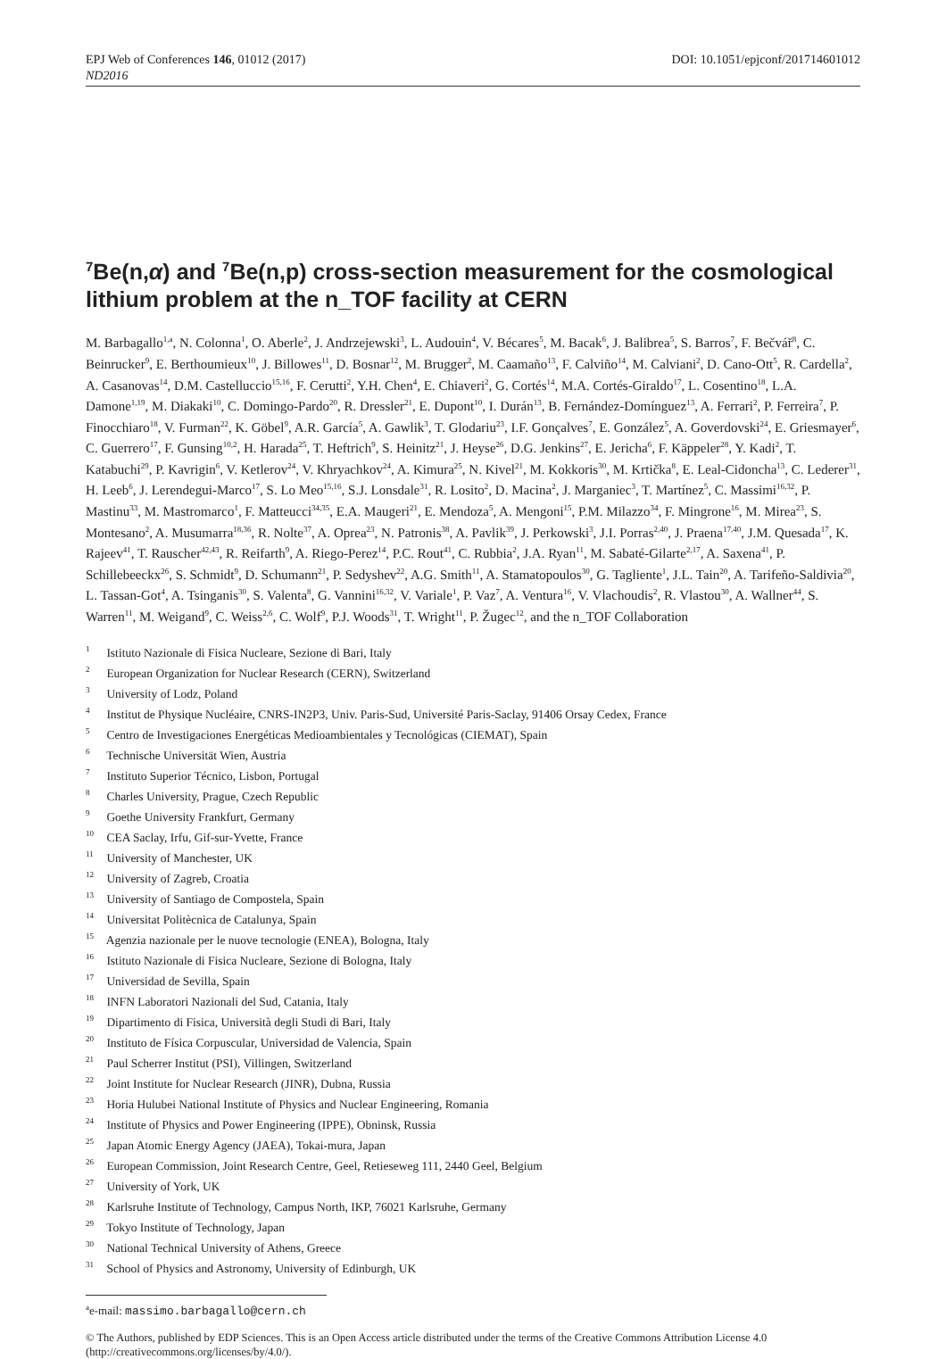EPJ Web of Conferences 146, 01012 (2017) DOI: 10.1051/epjconf/201714601012
ND2016
<sup>7</sup>Be(n,α) and <sup>7</sup>Be(n,p) cross-section measurement for the cosmological lithium problem at the n_TOF facility at CERN
M. Barbagallo<sup>1,a</sup>, N. Colonna<sup>1</sup>, O. Aberle<sup>2</sup>, J. Andrzejewski<sup>3</sup>, L. Audouin<sup>4</sup>, V. Bécares<sup>5</sup>, M. Bacak<sup>6</sup>, J. Balibrea<sup>5</sup>, S. Barros<sup>7</sup>, F. Bečvář<sup>8</sup>, C. Beinrucker<sup>9</sup>, E. Berthoumieux<sup>10</sup>, J. Billowes<sup>11</sup>, D. Bosnar<sup>12</sup>, M. Brugger<sup>2</sup>, M. Caamaño<sup>13</sup>, F. Calviño<sup>14</sup>, M. Calviani<sup>2</sup>, D. Cano-Ott<sup>5</sup>, R. Cardella<sup>2</sup>, A. Casanovas<sup>14</sup>, D.M. Castelluccio<sup>15,16</sup>, F. Cerutti<sup>2</sup>, Y.H. Chen<sup>4</sup>, E. Chiaveri<sup>2</sup>, G. Cortés<sup>14</sup>, M.A. Cortés-Giraldo<sup>17</sup>, L. Cosentino<sup>18</sup>, L.A. Damone<sup>1,19</sup>, M. Diakaki<sup>10</sup>, C. Domingo-Pardo<sup>20</sup>, R. Dressler<sup>21</sup>, E. Dupont<sup>10</sup>, I. Durán<sup>13</sup>, B. Fernández-Domínguez<sup>13</sup>, A. Ferrari<sup>2</sup>, P. Ferreira<sup>7</sup>, P. Finocchiaro<sup>18</sup>, V. Furman<sup>22</sup>, K. Göbel<sup>9</sup>, A.R. García<sup>5</sup>, A. Gawlik<sup>3</sup>, T. Glodariu<sup>23</sup>, I.F. Gonçalves<sup>7</sup>, E. González<sup>5</sup>, A. Goverdovski<sup>24</sup>, E. Griesmayer<sup>6</sup>, C. Guerrero<sup>17</sup>, F. Gunsing<sup>10,2</sup>, H. Harada<sup>25</sup>, T. Heftrich<sup>9</sup>, S. Heinitz<sup>21</sup>, J. Heyse<sup>26</sup>, D.G. Jenkins<sup>27</sup>, E. Jericha<sup>6</sup>, F. Käppeler<sup>28</sup>, Y. Kadi<sup>2</sup>, T. Katabuchi<sup>29</sup>, P. Kavrigin<sup>6</sup>, V. Ketlerov<sup>24</sup>, V. Khryachkov<sup>24</sup>, A. Kimura<sup>25</sup>, N. Kivel<sup>21</sup>, M. Kokkoris<sup>30</sup>, M. Krtička<sup>8</sup>, E. Leal-Cidoncha<sup>13</sup>, C. Lederer<sup>31</sup>, H. Leeb<sup>6</sup>, J. Lerendegui-Marco<sup>17</sup>, S. Lo Meo<sup>15,16</sup>, S.J. Lonsdale<sup>31</sup>, R. Losito<sup>2</sup>, D. Macina<sup>2</sup>, J. Marganiec<sup>3</sup>, T. Martínez<sup>5</sup>, C. Massimi<sup>16,32</sup>, P. Mastinu<sup>33</sup>, M. Mastromarco<sup>1</sup>, F. Matteucci<sup>34,35</sup>, E.A. Maugeri<sup>21</sup>, E. Mendoza<sup>5</sup>, A. Mengoni<sup>15</sup>, P.M. Milazzo<sup>34</sup>, F. Mingrone<sup>16</sup>, M. Mirea<sup>23</sup>, S. Montesano<sup>2</sup>, A. Musumarra<sup>18,36</sup>, R. Nolte<sup>37</sup>, A. Oprea<sup>23</sup>, N. Patronis<sup>38</sup>, A. Pavlik<sup>39</sup>, J. Perkowski<sup>3</sup>, J.I. Porras<sup>2,40</sup>, J. Praena<sup>17,40</sup>, J.M. Quesada<sup>17</sup>, K. Rajeev<sup>41</sup>, T. Rauscher<sup>42,43</sup>, R. Reifarth<sup>9</sup>, A. Riego-Perez<sup>14</sup>, P.C. Rout<sup>41</sup>, C. Rubbia<sup>2</sup>, J.A. Ryan<sup>11</sup>, M. Sabaté-Gilarte<sup>2,17</sup>, A. Saxena<sup>41</sup>, P. Schillebeeckx<sup>26</sup>, S. Schmidt<sup>9</sup>, D. Schumann<sup>21</sup>, P. Sedyshev<sup>22</sup>, A.G. Smith<sup>11</sup>, A. Stamatopoulos<sup>30</sup>, G. Tagliente<sup>1</sup>, J.L. Tain<sup>20</sup>, A. Tarifeño-Saldivia<sup>20</sup>, L. Tassan-Got<sup>4</sup>, A. Tsinganis<sup>30</sup>, S. Valenta<sup>8</sup>, G. Vannini<sup>16,32</sup>, V. Variale<sup>1</sup>, P. Vaz<sup>7</sup>, A. Ventura<sup>16</sup>, V. Vlachoudis<sup>2</sup>, R. Vlastou<sup>30</sup>, A. Wallner<sup>44</sup>, S. Warren<sup>11</sup>, M. Weigand<sup>9</sup>, C. Weiss<sup>2,6</sup>, C. Wolf<sup>9</sup>, P.J. Woods<sup>31</sup>, T. Wright<sup>11</sup>, P. Žugec<sup>12</sup>, and the n_TOF Collaboration
<sup>1</sup> Istituto Nazionale di Fisica Nucleare, Sezione di Bari, Italy
<sup>2</sup> European Organization for Nuclear Research (CERN), Switzerland
<sup>3</sup> University of Lodz, Poland
<sup>4</sup> Institut de Physique Nucléaire, CNRS-IN2P3, Univ. Paris-Sud, Université Paris-Saclay, 91406 Orsay Cedex, France
<sup>5</sup> Centro de Investigaciones Energéticas Medioambientales y Tecnológicas (CIEMAT), Spain
<sup>6</sup> Technische Universität Wien, Austria
<sup>7</sup> Instituto Superior Técnico, Lisbon, Portugal
<sup>8</sup> Charles University, Prague, Czech Republic
<sup>9</sup> Goethe University Frankfurt, Germany
<sup>10</sup> CEA Saclay, Irfu, Gif-sur-Yvette, France
<sup>11</sup> University of Manchester, UK
<sup>12</sup> University of Zagreb, Croatia
<sup>13</sup> University of Santiago de Compostela, Spain
<sup>14</sup> Universitat Politècnica de Catalunya, Spain
<sup>15</sup> Agenzia nazionale per le nuove tecnologie (ENEA), Bologna, Italy
<sup>16</sup> Istituto Nazionale di Fisica Nucleare, Sezione di Bologna, Italy
<sup>17</sup> Universidad de Sevilla, Spain
<sup>18</sup> INFN Laboratori Nazionali del Sud, Catania, Italy
<sup>19</sup> Dipartimento di Fisica, Università degli Studi di Bari, Italy
<sup>20</sup> Instituto de Física Corpuscular, Universidad de Valencia, Spain
<sup>21</sup> Paul Scherrer Institut (PSI), Villingen, Switzerland
<sup>22</sup> Joint Institute for Nuclear Research (JINR), Dubna, Russia
<sup>23</sup> Horia Hulubei National Institute of Physics and Nuclear Engineering, Romania
<sup>24</sup> Institute of Physics and Power Engineering (IPPE), Obninsk, Russia
<sup>25</sup> Japan Atomic Energy Agency (JAEA), Tokai-mura, Japan
<sup>26</sup> European Commission, Joint Research Centre, Geel, Retieseweg 111, 2440 Geel, Belgium
<sup>27</sup> University of York, UK
<sup>28</sup> Karlsruhe Institute of Technology, Campus North, IKP, 76021 Karlsruhe, Germany
<sup>29</sup> Tokyo Institute of Technology, Japan
<sup>30</sup> National Technical University of Athens, Greece
<sup>31</sup> School of Physics and Astronomy, University of Edinburgh, UK
<sup>a</sup> e-mail: massimo.barbagallo@cern.ch
© The Authors, published by EDP Sciences. This is an Open Access article distributed under the terms of the Creative Commons Attribution License 4.0 (http://creativecommons.org/licenses/by/4.0/).